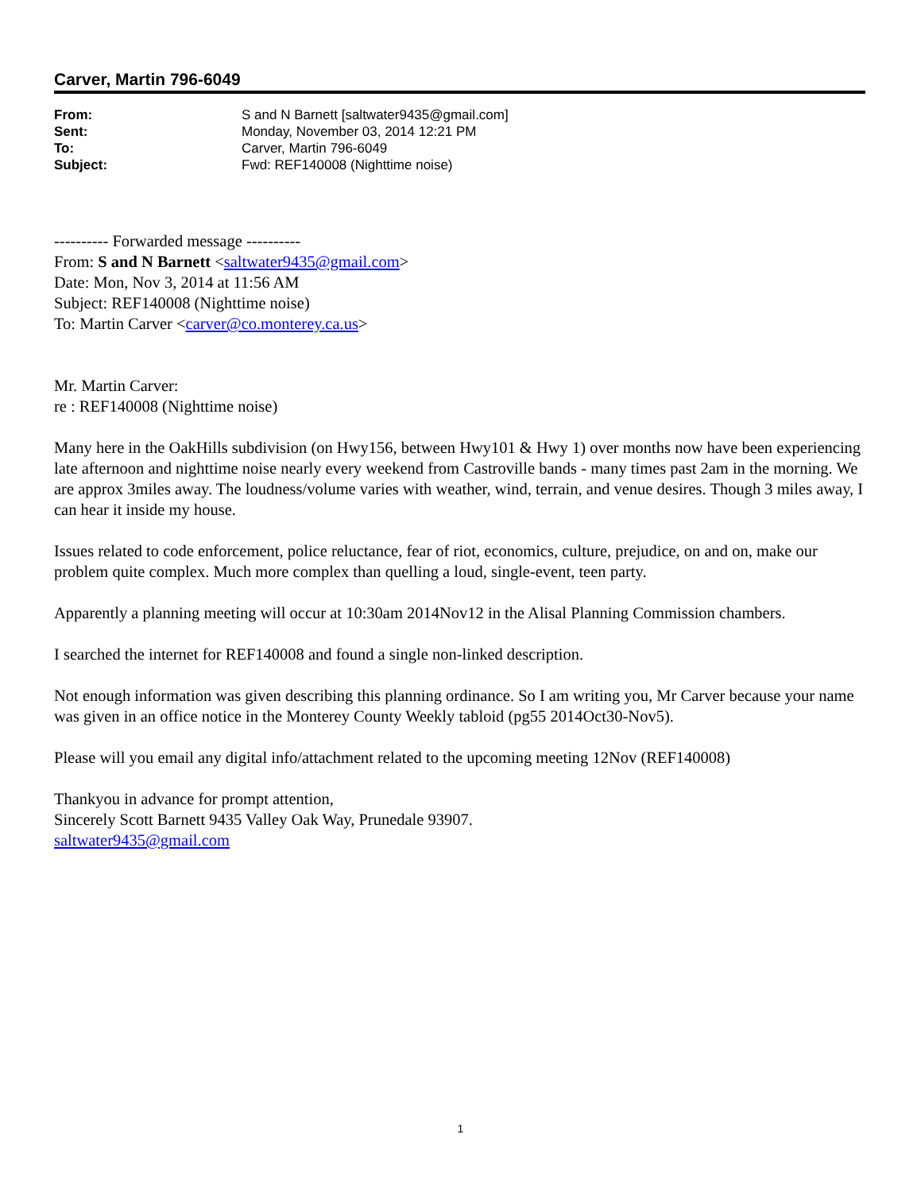Carver, Martin 796-6049
| From: | S and N Barnett [saltwater9435@gmail.com] |
| Sent: | Monday, November 03, 2014 12:21 PM |
| To: | Carver, Martin 796-6049 |
| Subject: | Fwd: REF140008 (Nighttime noise) |
---------- Forwarded message ----------
From: S and N Barnett <saltwater9435@gmail.com>
Date: Mon, Nov 3, 2014 at 11:56 AM
Subject: REF140008 (Nighttime noise)
To: Martin Carver <carver@co.monterey.ca.us>
Mr. Martin Carver:
re : REF140008 (Nighttime noise)
Many here in the OakHills subdivision (on Hwy156, between Hwy101 & Hwy 1) over months now have been experiencing late afternoon and nighttime noise nearly every weekend from Castroville bands - many times past 2am in the morning. We are approx 3miles away. The loudness/volume varies with weather, wind, terrain, and venue desires. Though 3 miles away, I can hear it inside my house.
Issues related to code enforcement, police reluctance, fear of riot, economics, culture, prejudice, on and on, make our problem quite complex. Much more complex than quelling a loud, single-event, teen party.
Apparently a planning meeting will occur at 10:30am 2014Nov12 in the Alisal Planning Commission chambers.
I searched the internet for REF140008 and found a single non-linked description.
Not enough information was given describing this planning ordinance. So I am writing you, Mr Carver because your name was given in an office notice in the Monterey County Weekly tabloid (pg55 2014Oct30-Nov5).
Please will you email any digital info/attachment related to the upcoming meeting 12Nov (REF140008)
Thankyou in advance for prompt attention,
Sincerely Scott Barnett 9435 Valley Oak Way, Prunedale 93907.
saltwater9435@gmail.com
1